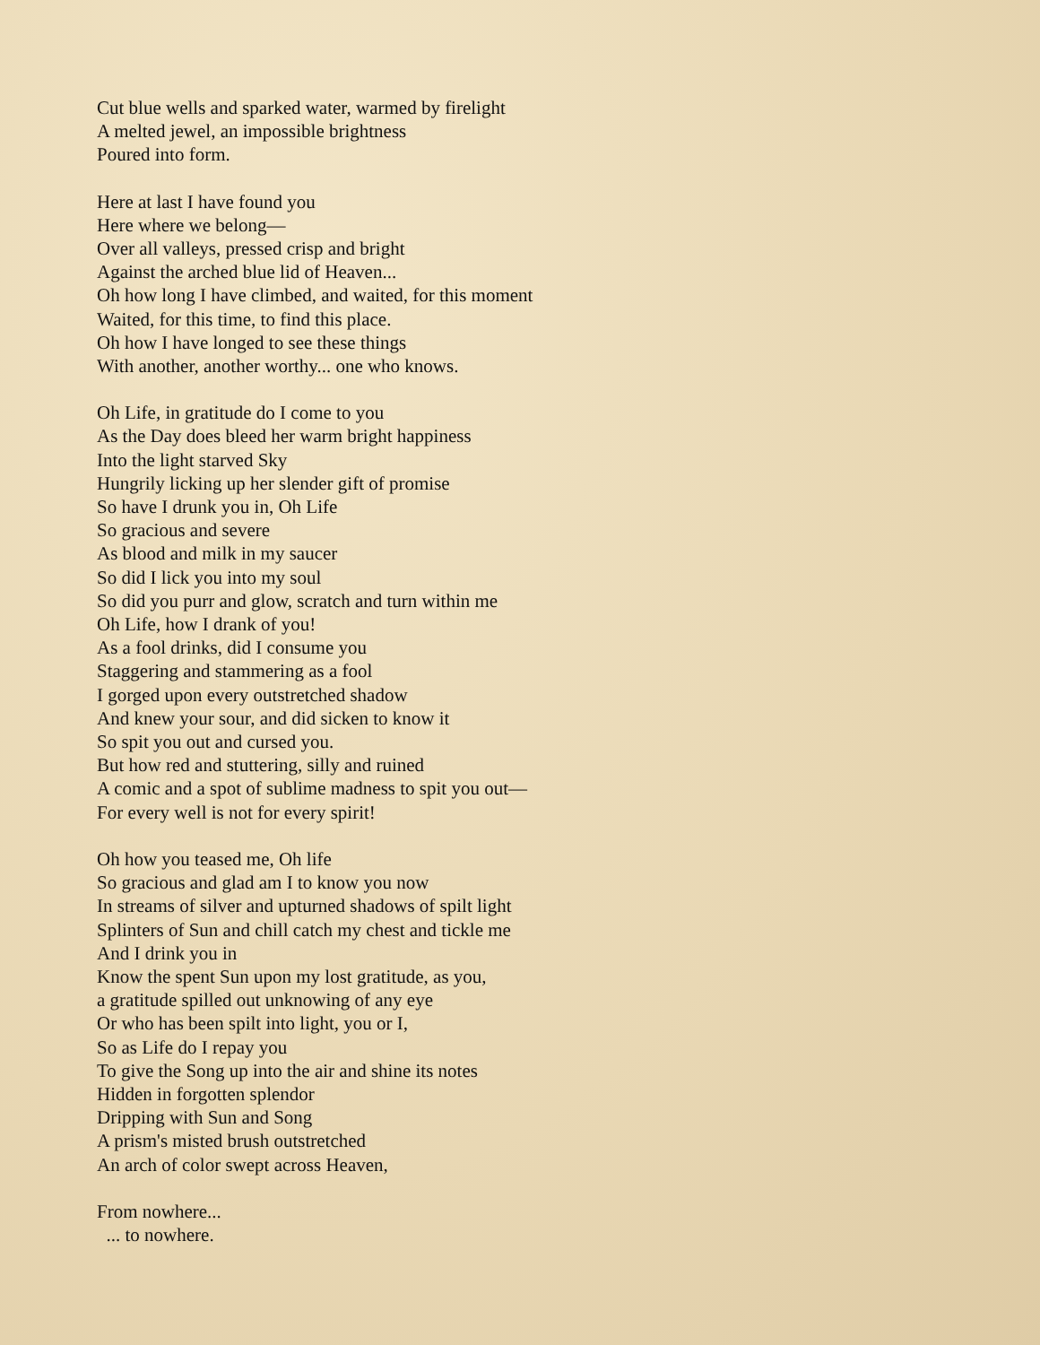Cut blue wells and sparked water, warmed by firelight
A melted jewel, an impossible brightness
Poured into form.
Here at last I have found you
Here where we belong—
Over all valleys, pressed crisp and bright
Against the arched blue lid of Heaven...
Oh how long I have climbed, and waited, for this moment
Waited, for this time, to find this place.
Oh how I have longed to see these things
With another, another worthy... one who knows.
Oh Life, in gratitude do I come to you
As the Day does bleed her warm bright happiness
Into the light starved Sky
Hungrily licking up her slender gift of promise
So have I drunk you in, Oh Life
So gracious and severe
As blood and milk in my saucer
So did I lick you into my soul
So did you purr and glow, scratch and turn within me
Oh Life, how I drank of you!
As a fool drinks, did I consume you
Staggering and stammering as a fool
I gorged upon every outstretched shadow
And knew your sour, and did sicken to know it
So spit you out and cursed you.
But how red and stuttering, silly and ruined
A comic and a spot of sublime madness to spit you out—
For every well is not for every spirit!
Oh how you teased me, Oh life
So gracious and glad am I to know you now
In streams of silver and upturned shadows of spilt light
Splinters of Sun and chill catch my chest and tickle me
And I drink you in
Know the spent Sun upon my lost gratitude, as you,
a gratitude spilled out unknowing of any eye
Or who has been spilt into light, you or I,
So as Life do I repay you
To give the Song up into the air and shine its notes
Hidden in forgotten splendor
Dripping with Sun and Song
A prism's misted brush outstretched
An arch of color swept across Heaven,
From nowhere...
... to nowhere.